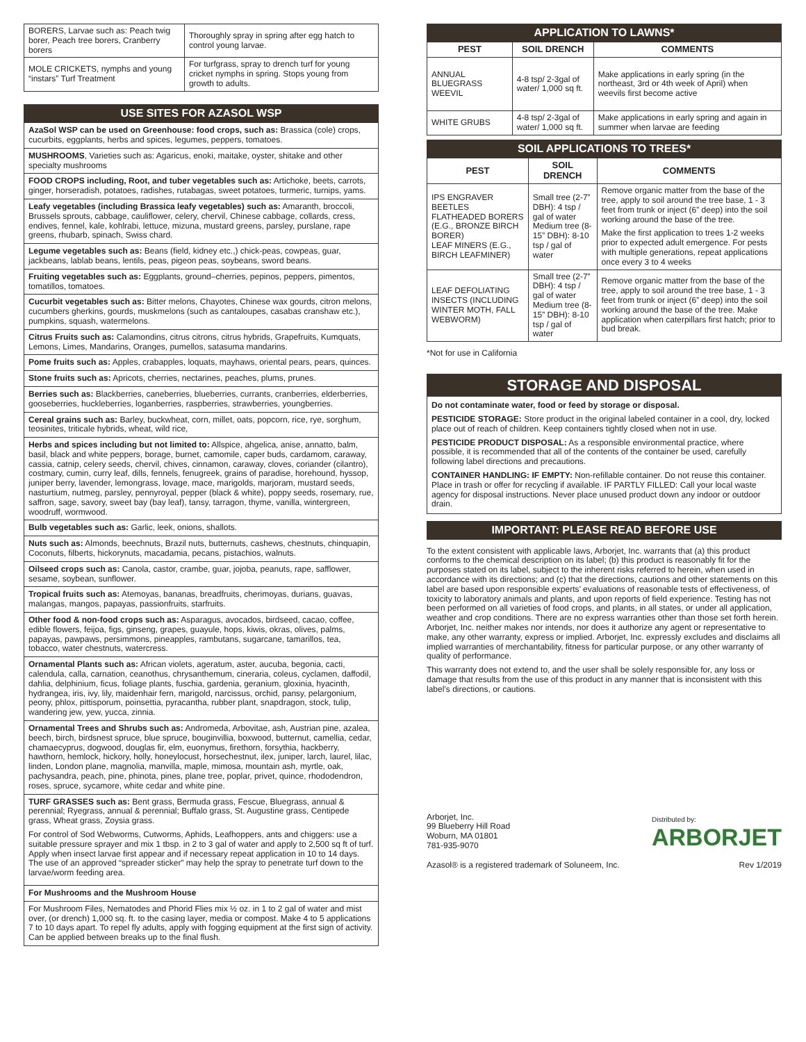| BORERS, Larvae such as: Peach twig borer, Peach tree borers, Cranberry borers | Thoroughly spray in spring after egg hatch to control young larvae. |
| MOLE CRICKETS, nymphs and young “instars” Turf Treatment | For turfgrass, spray to drench turf for young cricket nymphs in spring. Stops young from growth to adults. |
USE SITES FOR AZASOL WSP
AzaSol WSP can be used on Greenhouse: food crops, such as: Brassica (cole) crops, cucurbits, eggplants, herbs and spices, legumes, peppers, tomatoes.
MUSHROOMS, Varieties such as: Agaricus, enoki, maitake, oyster, shitake and other specialty mushrooms
FOOD CROPS including, Root, and tuber vegetables such as: Artichoke, beets, carrots, ginger, horseradish, potatoes, radishes, rutabagas, sweet potatoes, turmeric, turnips, yams.
Leafy vegetables (including Brassica leafy vegetables) such as: Amaranth, broccoli, Brussels sprouts, cabbage, cauliflower, celery, chervil, Chinese cabbage, collards, cress, endives, fennel, kale, kohlrabi, lettuce, mizuna, mustard greens, parsley, purslane, rape greens, rhubarb, spinach, Swiss chard.
Legume vegetables such as: Beans (field, kidney etc.,) chick-peas, cowpeas, guar, jackbeans, lablab beans, lentils, peas, pigeon peas, soybeans, sword beans.
Fruiting vegetables such as: Eggplants, ground–cherries, pepinos, peppers, pimentos, tomatillos, tomatoes.
Cucurbit vegetables such as: Bitter melons, Chayotes, Chinese wax gourds, citron melons, cucumbers gherkins, gourds, muskmelons (such as cantaloupes, casabas cranshaw etc.), pumpkins, squash, watermelons.
Citrus Fruits such as: Calamondins, citrus citrons, citrus hybrids, Grapefruits, Kumquats, Lemons, Limes, Mandarins, Oranges, pumellos, satasuma mandarins.
Pome fruits such as: Apples, crabapples, loquats, mayhaws, oriental pears, pears, quinces.
Stone fruits such as: Apricots, cherries, nectarines, peaches, plums, prunes.
Berries such as: Blackberries, caneberries, blueberries, currants, cranberries, elderberries, gooseberries, huckleberries, loganberries, raspberries, strawberries, youngberries.
Cereal grains such as: Barley, buckwheat, corn, millet, oats, popcorn, rice, rye, sorghum, teosinites, triticale hybrids, wheat, wild rice,
Herbs and spices including but not limited to: Allspice, ahgelica, anise, annatto, balm, basil, black and white peppers, borage, burnet, camomile, caper buds, cardamom, caraway, cassia, catnip, celery seeds, chervil, chives, cinnamon, caraway, cloves, coriander (cilantro), costmary, cumin, curry leaf, dills, fennels, fenugreek, grains of paradise, horehound, hyssop, juniper berry, lavender, lemongrass, lovage, mace, marigolds, marjoram, mustard seeds, nasturtium, nutmeg, parsley, pennyroyal, pepper (black & white), poppy seeds, rosemary, rue, saffron, sage, savory, sweet bay (bay leaf), tansy, tarragon, thyme, vanilla, wintergreen, woodruff, wormwood.
Bulb vegetables such as: Garlic, leek, onions, shallots.
Nuts such as: Almonds, beechnuts, Brazil nuts, butternuts, cashews, chestnuts, chinquapin, Coconuts, filberts, hickorynuts, macadamia, pecans, pistachios, walnuts.
Oilseed crops such as: Canola, castor, crambe, guar, jojoba, peanuts, rape, safflower, sesame, soybean, sunflower.
Tropical fruits such as: Atemoyas, bananas, breadfruits, cherimoyas, durians, guavas, malangas, mangos, papayas, passionfruits, starfruits.
Other food & non-food crops such as: Asparagus, avocados, birdseed, cacao, coffee, edible flowers, feijoa, figs, ginseng, grapes, guayule, hops, kiwis, okras, olives, palms, papayas, pawpaws, persimmons, pineapples, rambutans, sugarcane, tamarillos, tea, tobacco, water chestnuts, watercress.
Ornamental Plants such as: African violets, ageratum, aster, aucuba, begonia, cacti, calendula, calla, carnation, ceanothus, chrysanthemum, cineraria, coleus, cyclamen, daffodil, dahlia, delphinium, ficus, foliage plants, fuschia, gardenia, geranium, gloxinia, hyacinth, hydrangea, iris, ivy, lily, maidenhair fern, marigold, narcissus, orchid, pansy, pelargonium, peony, phlox, pittisporum, poinsettia, pyracantha, rubber plant, snapdragon, stock, tulip, wandering jew, yew, yucca, zinnia.
Ornamental Trees and Shrubs such as: Andromeda, Arbovitae, ash, Austrian pine, azalea, beech, birch, birdsnest spruce, blue spruce, bouginvillia, boxwood, butternut, camellia, cedar, chamaecyprus, dogwood, douglas fir, elm, euonymus, firethorn, forsythia, hackberry, hawthorn, hemlock, hickory, holly, honeylocust, horsechestnut, ilex, juniper, larch, laurel, lilac, linden, London plane, magnolia, manvilla, maple, mimosa, mountain ash, myrtle, oak, pachysandra, peach, pine, phinota, pines, plane tree, poplar, privet, quince, rhododendron, roses, spruce, sycamore, white cedar and white pine.
TURF GRASSES such as: Bent grass, Bermuda grass, Fescue, Bluegrass, annual & perennial; Ryegrass, annual & perennial; Buffalo grass, St. Augustine grass, Centipede grass, Wheat grass, Zoysia grass.
For control of Sod Webworms, Cutworms, Aphids, Leafhoppers, ants and chiggers: use a suitable pressure sprayer and mix 1 tbsp. in 2 to 3 gal of water and apply to 2,500 sq ft of turf. Apply when insect larvae first appear and if necessary repeat application in 10 to 14 days. The use of an approved “spreader sticker” may help the spray to penetrate turf down to the larvae/worm feeding area.
For Mushrooms and the Mushroom House
For Mushroom Files, Nematodes and Phorid Flies mix ½ oz. in 1 to 2 gal of water and mist over, (or drench) 1,000 sq. ft. to the casing layer, media or compost. Make 4 to 5 applications 7 to 10 days apart. To repel fly adults, apply with fogging equipment at the first sign of activity. Can be applied between breaks up to the final flush.
APPLICATION TO LAWNS*
| PEST | SOIL DRENCH | COMMENTS |
| --- | --- | --- |
| ANNUAL BLUEGRASS WEEVIL | 4-8 tsp/ 2-3gal of water/ 1,000 sq ft. | Make applications in early spring (in the northeast, 3rd or 4th week of April) when weevils first become active |
| WHITE GRUBS | 4-8 tsp/ 2-3gal of water/ 1,000 sq ft. | Make applications in early spring and again in summer when larvae are feeding |
SOIL APPLICATIONS TO TREES*
| PEST | SOIL DRENCH | COMMENTS |
| --- | --- | --- |
| IPS ENGRAVER BEETLES FLATHEADED BORERS (E.G., BRONZE BIRCH BORER) LEAF MINERS (E.G., BIRCH LEAFMINER) | Small tree (2-7” DBH): 4 tsp / gal of water Medium tree (8-15” DBH): 8-10 tsp / gal of water | Remove organic matter from the base of the tree, apply to soil around the tree base, 1 - 3 feet from trunk or inject (6” deep) into the soil working around the base of the tree. Make the first application to trees 1-2 weeks prior to expected adult emergence. For pests with multiple generations, repeat applications once every 3 to 4 weeks |
| LEAF DEFOLIATING INSECTS (INCLUDING WINTER MOTH, FALL WEBWORM) | Small tree (2-7” DBH): 4 tsp / gal of water Medium tree (8-15” DBH): 8-10 tsp / gal of water | Remove organic matter from the base of the tree, apply to soil around the tree base, 1 - 3 feet from trunk or inject (6” deep) into the soil working around the base of the tree. Make application when caterpillars first hatch; prior to bud break. |
*Not for use in California
STORAGE AND DISPOSAL
Do not contaminate water, food or feed by storage or disposal.
PESTICIDE STORAGE: Store product in the original labeled container in a cool, dry, locked place out of reach of children. Keep containers tightly closed when not in use.
PESTICIDE PRODUCT DISPOSAL: As a responsible environmental practice, where possible, it is recommended that all of the contents of the container be used, carefully following label directions and precautions.
CONTAINER HANDLING: IF EMPTY: Non-refillable container. Do not reuse this container. Place in trash or offer for recycling if available. IF PARTLY FILLED: Call your local waste agency for disposal instructions. Never place unused product down any indoor or outdoor drain.
IMPORTANT: PLEASE READ BEFORE USE
To the extent consistent with applicable laws, Arborjet, Inc. warrants that (a) this product conforms to the chemical description on its label; (b) this product is reasonably fit for the purposes stated on its label, subject to the inherent risks referred to herein, when used in accordance with its directions; and (c) that the directions, cautions and other statements on this label are based upon responsible experts’ evaluations of reasonable tests of effectiveness, of toxicity to laboratory animals and plants, and upon reports of field experience. Testing has not been performed on all varieties of food crops, and plants, in all states, or under all application, weather and crop conditions. There are no express warranties other than those set forth herein. Arborjet, Inc. neither makes nor intends, nor does it authorize any agent or representative to make, any other warranty, express or implied. Arborjet, Inc. expressly excludes and disclaims all implied warranties of merchantability, fitness for particular purpose, or any other warranty of quality of performance.
This warranty does not extend to, and the user shall be solely responsible for, any loss or damage that results from the use of this product in any manner that is inconsistent with this label’s directions, or cautions.
Arborjet, Inc.
99 Blueberry Hill Road
Woburn, MA 01801
781-935-9070
Azasol® is a registered trademark of Soluneem, Inc.
Distributed by:
ARBORJET
Rev 1/2019